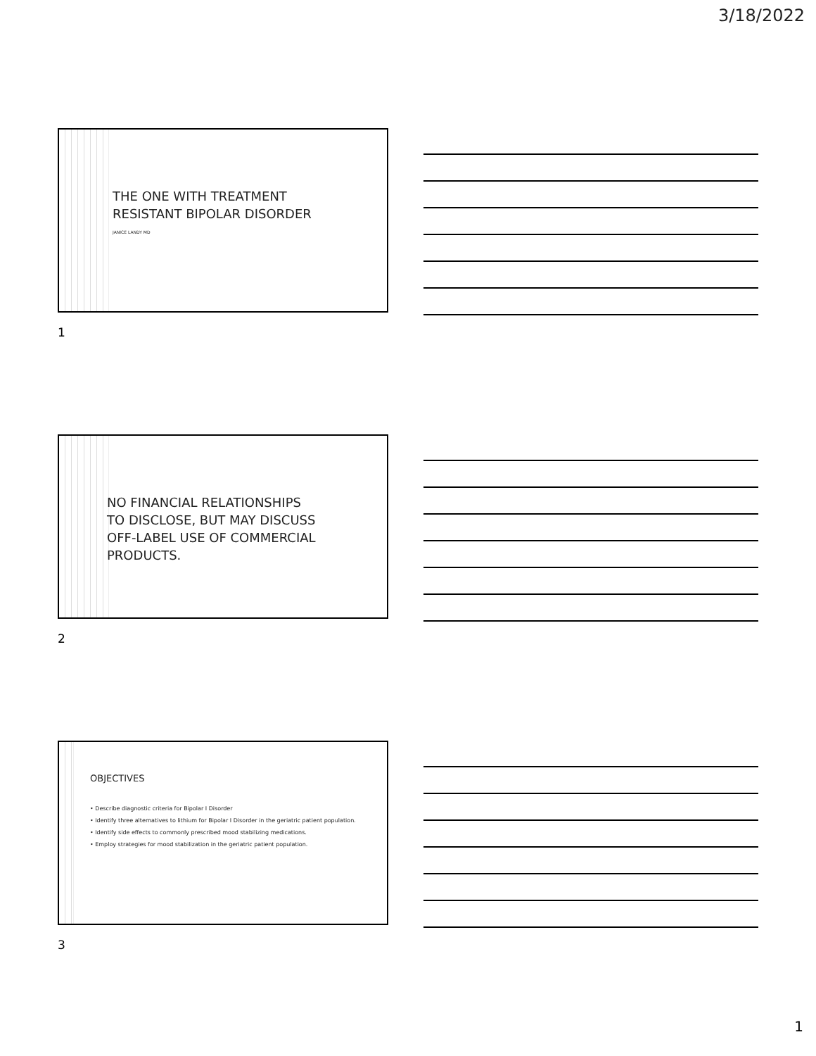3/18/2022
THE ONE WITH TREATMENT
RESISTANT BIPOLAR DISORDER
JANICE LANDY MD
1
NO FINANCIAL RELATIONSHIPS
TO DISCLOSE, BUT MAY DISCUSS
OFF-LABEL USE OF COMMERCIAL
PRODUCTS.
2
OBJECTIVES
• Describe diagnostic criteria for Bipolar I Disorder
• Identify three alternatives to lithium for Bipolar I Disorder in the geriatric patient population.
• Identify side effects to commonly prescribed mood stabilizing medications.
• Employ strategies for mood stabilization in the geriatric patient population.
3
1